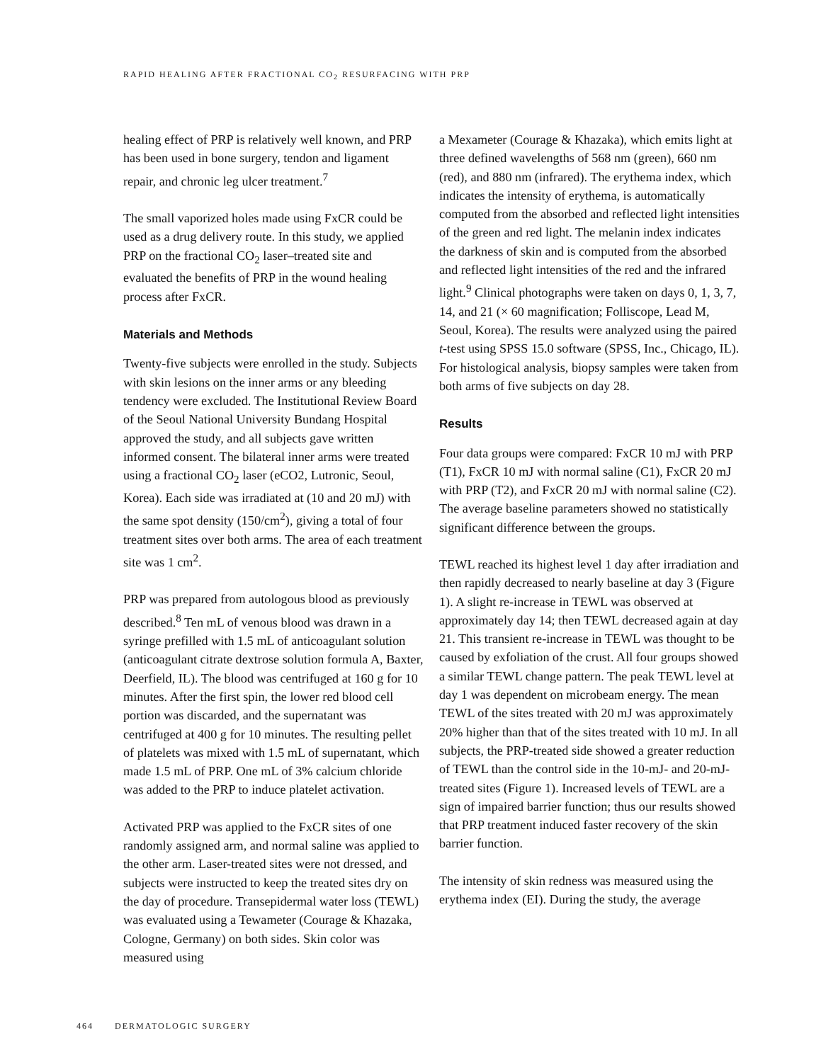RAPID HEALING AFTER FRACTIONAL CO<sub>2</sub> RESURFACING WITH PRP
healing effect of PRP is relatively well known, and PRP has been used in bone surgery, tendon and ligament repair, and chronic leg ulcer treatment.<sup>7</sup>
The small vaporized holes made using FxCR could be used as a drug delivery route. In this study, we applied PRP on the fractional CO<sub>2</sub> laser–treated site and evaluated the benefits of PRP in the wound healing process after FxCR.
Materials and Methods
Twenty-five subjects were enrolled in the study. Subjects with skin lesions on the inner arms or any bleeding tendency were excluded. The Institutional Review Board of the Seoul National University Bundang Hospital approved the study, and all subjects gave written informed consent. The bilateral inner arms were treated using a fractional CO<sub>2</sub> laser (eCO2, Lutronic, Seoul, Korea). Each side was irradiated at (10 and 20 mJ) with the same spot density (150/cm<sup>2</sup>), giving a total of four treatment sites over both arms. The area of each treatment site was 1 cm<sup>2</sup>.
PRP was prepared from autologous blood as previously described.<sup>8</sup> Ten mL of venous blood was drawn in a syringe prefilled with 1.5 mL of anticoagulant solution (anticoagulant citrate dextrose solution formula A, Baxter, Deerfield, IL). The blood was centrifuged at 160 g for 10 minutes. After the first spin, the lower red blood cell portion was discarded, and the supernatant was centrifuged at 400 g for 10 minutes. The resulting pellet of platelets was mixed with 1.5 mL of supernatant, which made 1.5 mL of PRP. One mL of 3% calcium chloride was added to the PRP to induce platelet activation.
Activated PRP was applied to the FxCR sites of one randomly assigned arm, and normal saline was applied to the other arm. Laser-treated sites were not dressed, and subjects were instructed to keep the treated sites dry on the day of procedure. Transepidermal water loss (TEWL) was evaluated using a Tewameter (Courage & Khazaka, Cologne, Germany) on both sides. Skin color was measured using
a Mexameter (Courage & Khazaka), which emits light at three defined wavelengths of 568 nm (green), 660 nm (red), and 880 nm (infrared). The erythema index, which indicates the intensity of erythema, is automatically computed from the absorbed and reflected light intensities of the green and red light. The melanin index indicates the darkness of skin and is computed from the absorbed and reflected light intensities of the red and the infrared light.<sup>9</sup> Clinical photographs were taken on days 0, 1, 3, 7, 14, and 21 (× 60 magnification; Folliscope, Lead M, Seoul, Korea). The results were analyzed using the paired t-test using SPSS 15.0 software (SPSS, Inc., Chicago, IL). For histological analysis, biopsy samples were taken from both arms of five subjects on day 28.
Results
Four data groups were compared: FxCR 10 mJ with PRP (T1), FxCR 10 mJ with normal saline (C1), FxCR 20 mJ with PRP (T2), and FxCR 20 mJ with normal saline (C2). The average baseline parameters showed no statistically significant difference between the groups.
TEWL reached its highest level 1 day after irradiation and then rapidly decreased to nearly baseline at day 3 (Figure 1). A slight re-increase in TEWL was observed at approximately day 14; then TEWL decreased again at day 21. This transient re-increase in TEWL was thought to be caused by exfoliation of the crust. All four groups showed a similar TEWL change pattern. The peak TEWL level at day 1 was dependent on microbeam energy. The mean TEWL of the sites treated with 20 mJ was approximately 20% higher than that of the sites treated with 10 mJ. In all subjects, the PRP-treated side showed a greater reduction of TEWL than the control side in the 10-mJ- and 20-mJ-treated sites (Figure 1). Increased levels of TEWL are a sign of impaired barrier function; thus our results showed that PRP treatment induced faster recovery of the skin barrier function.
The intensity of skin redness was measured using the erythema index (EI). During the study, the average
464 DERMATOLOGIC SURGERY